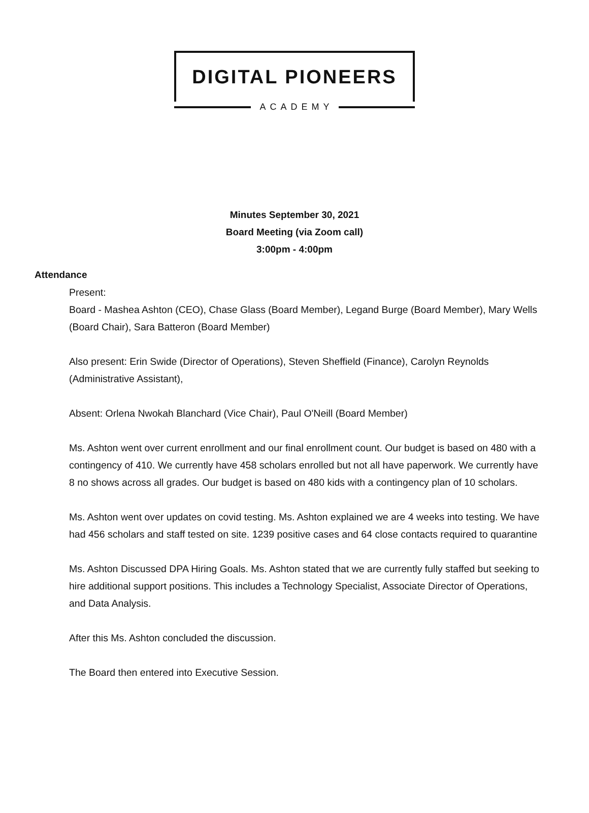DIGITAL PIONEERS
ACADEMY
Minutes September 30, 2021
Board Meeting (via Zoom call)
3:00pm - 4:00pm
Attendance
Present:
Board - Mashea Ashton (CEO), Chase Glass (Board Member), Legand Burge (Board Member), Mary Wells (Board Chair), Sara Batteron (Board Member)
Also present: Erin Swide (Director of Operations), Steven Sheffield (Finance), Carolyn Reynolds (Administrative Assistant),
Absent: Orlena Nwokah Blanchard (Vice Chair), Paul O'Neill (Board Member)
Ms. Ashton went over current enrollment and our final enrollment count. Our budget is based on 480 with a contingency of 410. We currently have 458 scholars enrolled but not all have paperwork. We currently have 8 no shows across all grades. Our budget is based on 480 kids with a contingency plan of 10 scholars.
Ms. Ashton went over updates on covid testing. Ms. Ashton explained we are 4 weeks into testing. We have had 456 scholars and staff tested on site. 1239 positive cases and 64 close contacts required to quarantine
Ms. Ashton Discussed DPA Hiring Goals. Ms. Ashton stated that we are currently fully staffed but seeking to hire additional support positions. This includes a Technology Specialist, Associate Director of Operations, and Data Analysis.
After this Ms. Ashton concluded the discussion.
The Board then entered into Executive Session.